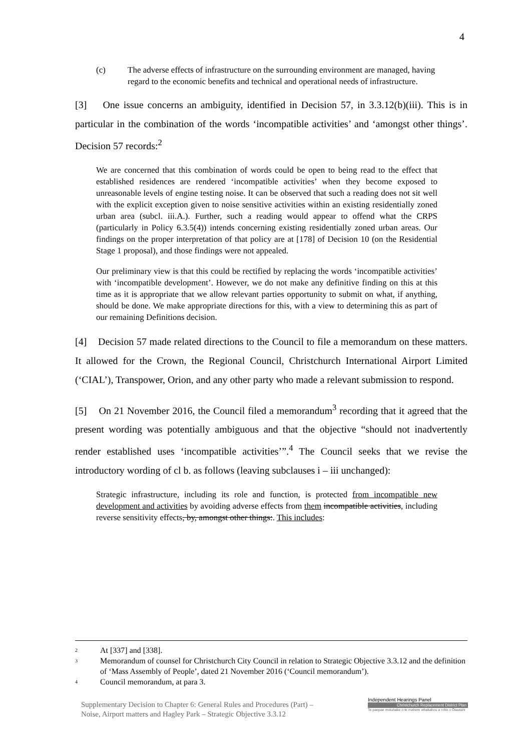4
(c) The adverse effects of infrastructure on the surrounding environment are managed, having regard to the economic benefits and technical and operational needs of infrastructure.
[3] One issue concerns an ambiguity, identified in Decision 57, in 3.3.12(b)(iii). This is in particular in the combination of the words ‘incompatible activities’ and ‘amongst other things’. Decision 57 records:<sup>2</sup>
We are concerned that this combination of words could be open to being read to the effect that established residences are rendered ‘incompatible activities’ when they become exposed to unreasonable levels of engine testing noise. It can be observed that such a reading does not sit well with the explicit exception given to noise sensitive activities within an existing residentially zoned urban area (subcl. iii.A.). Further, such a reading would appear to offend what the CRPS (particularly in Policy 6.3.5(4)) intends concerning existing residentially zoned urban areas. Our findings on the proper interpretation of that policy are at [178] of Decision 10 (on the Residential Stage 1 proposal), and those findings were not appealed.
Our preliminary view is that this could be rectified by replacing the words ‘incompatible activities’ with ‘incompatible development’. However, we do not make any definitive finding on this at this time as it is appropriate that we allow relevant parties opportunity to submit on what, if anything, should be done. We make appropriate directions for this, with a view to determining this as part of our remaining Definitions decision.
[4] Decision 57 made related directions to the Council to file a memorandum on these matters. It allowed for the Crown, the Regional Council, Christchurch International Airport Limited (‘CIAL’), Transpower, Orion, and any other party who made a relevant submission to respond.
[5] On 21 November 2016, the Council filed a memorandum<sup>3</sup> recording that it agreed that the present wording was potentially ambiguous and that the objective “should not inadvertently render established uses ‘incompatible activities’”.<sup>4</sup> The Council seeks that we revise the introductory wording of cl b. as follows (leaving subclauses i – iii unchanged):
Strategic infrastructure, including its role and function, is protected from incompatible new development and activities by avoiding adverse effects from them incompatible activities, including reverse sensitivity effects, by, amongst other things:. This includes:
<sup>2</sup> At [337] and [338].
<sup>3</sup> Memorandum of counsel for Christchurch City Council in relation to Strategic Objective 3.3.12 and the definition of ‘Mass Assembly of People’, dated 21 November 2016 (‘Council memorandum’).
<sup>4</sup> Council memorandum, at para 3.
Supplementary Decision to Chapter 6: General Rules and Procedures (Part) – Noise, Airport matters and Hagley Park – Strategic Objective 3.3.12
Independent Hearings Panel
Christchurch Replacement District Plan
Te paepae motuhake o te mahere whakahou a rohe o Ōtautahi